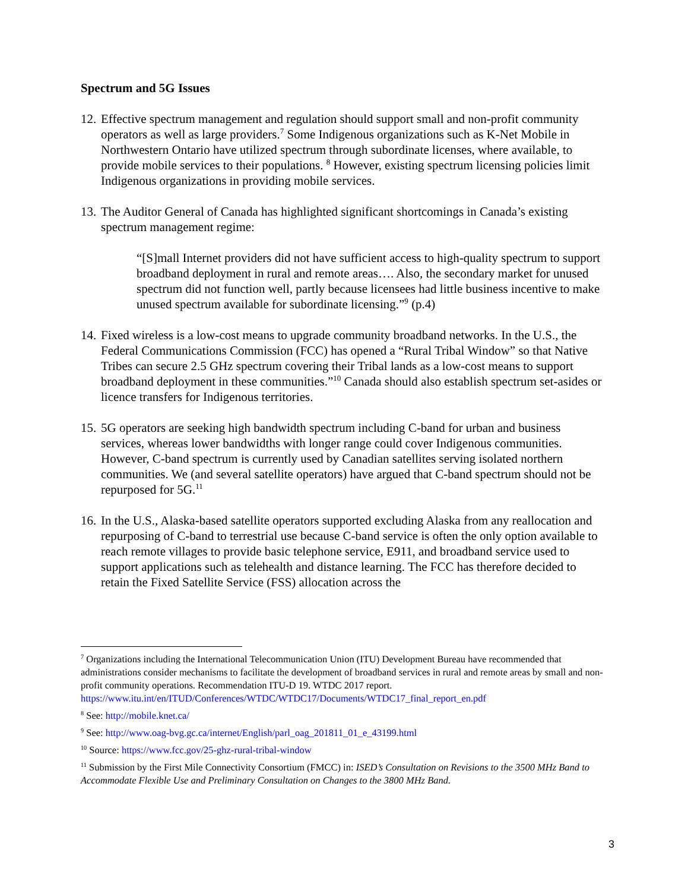Spectrum and 5G Issues
12.
Effective spectrum management and regulation should support small and non-profit community operators as well as large providers.<sup>7</sup> Some Indigenous organizations such as K-Net Mobile in Northwestern Ontario have utilized spectrum through subordinate licenses, where available, to provide mobile services to their populations. <sup>8</sup> However, existing spectrum licensing policies limit Indigenous organizations in providing mobile services.
13.
The Auditor General of Canada has highlighted significant shortcomings in Canada’s existing spectrum management regime:
“[S]mall Internet providers did not have sufficient access to high-quality spectrum to support broadband deployment in rural and remote areas…. Also, the secondary market for unused spectrum did not function well, partly because licensees had little business incentive to make unused spectrum available for subordinate licensing.”<sup>9</sup> (p.4)
14.
Fixed wireless is a low-cost means to upgrade community broadband networks. In the U.S., the Federal Communications Commission (FCC) has opened a “Rural Tribal Window” so that Native Tribes can secure 2.5 GHz spectrum covering their Tribal lands as a low-cost means to support broadband deployment in these communities.”<sup>10</sup> Canada should also establish spectrum set-asides or licence transfers for Indigenous territories.
15.
5G operators are seeking high bandwidth spectrum including C-band for urban and business services, whereas lower bandwidths with longer range could cover Indigenous communities. However, C-band spectrum is currently used by Canadian satellites serving isolated northern communities. We (and several satellite operators) have argued that C-band spectrum should not be repurposed for 5G.<sup>11</sup>
16.
In the U.S., Alaska-based satellite operators supported excluding Alaska from any reallocation and repurposing of C-band to terrestrial use because C-band service is often the only option available to reach remote villages to provide basic telephone service, E911, and broadband service used to support applications such as telehealth and distance learning. The FCC has therefore decided to retain the Fixed Satellite Service (FSS) allocation across the
<sup>7</sup> Organizations including the International Telecommunication Union (ITU) Development Bureau have recommended that administrations consider mechanisms to facilitate the development of broadband services in rural and remote areas by small and non-profit community operations. Recommendation ITU-D 19. WTDC 2017 report. https://www.itu.int/en/ITUD/Conferences/WTDC/WTDC17/Documents/WTDC17_final_report_en.pdf
<sup>8</sup> See: http://mobile.knet.ca/
<sup>9</sup> See: http://www.oag-bvg.gc.ca/internet/English/parl_oag_201811_01_e_43199.html
<sup>10</sup> Source: https://www.fcc.gov/25-ghz-rural-tribal-window
<sup>11</sup> Submission by the First Mile Connectivity Consortium (FMCC) in: ISED’s Consultation on Revisions to the 3500 MHz Band to Accommodate Flexible Use and Preliminary Consultation on Changes to the 3800 MHz Band.
3